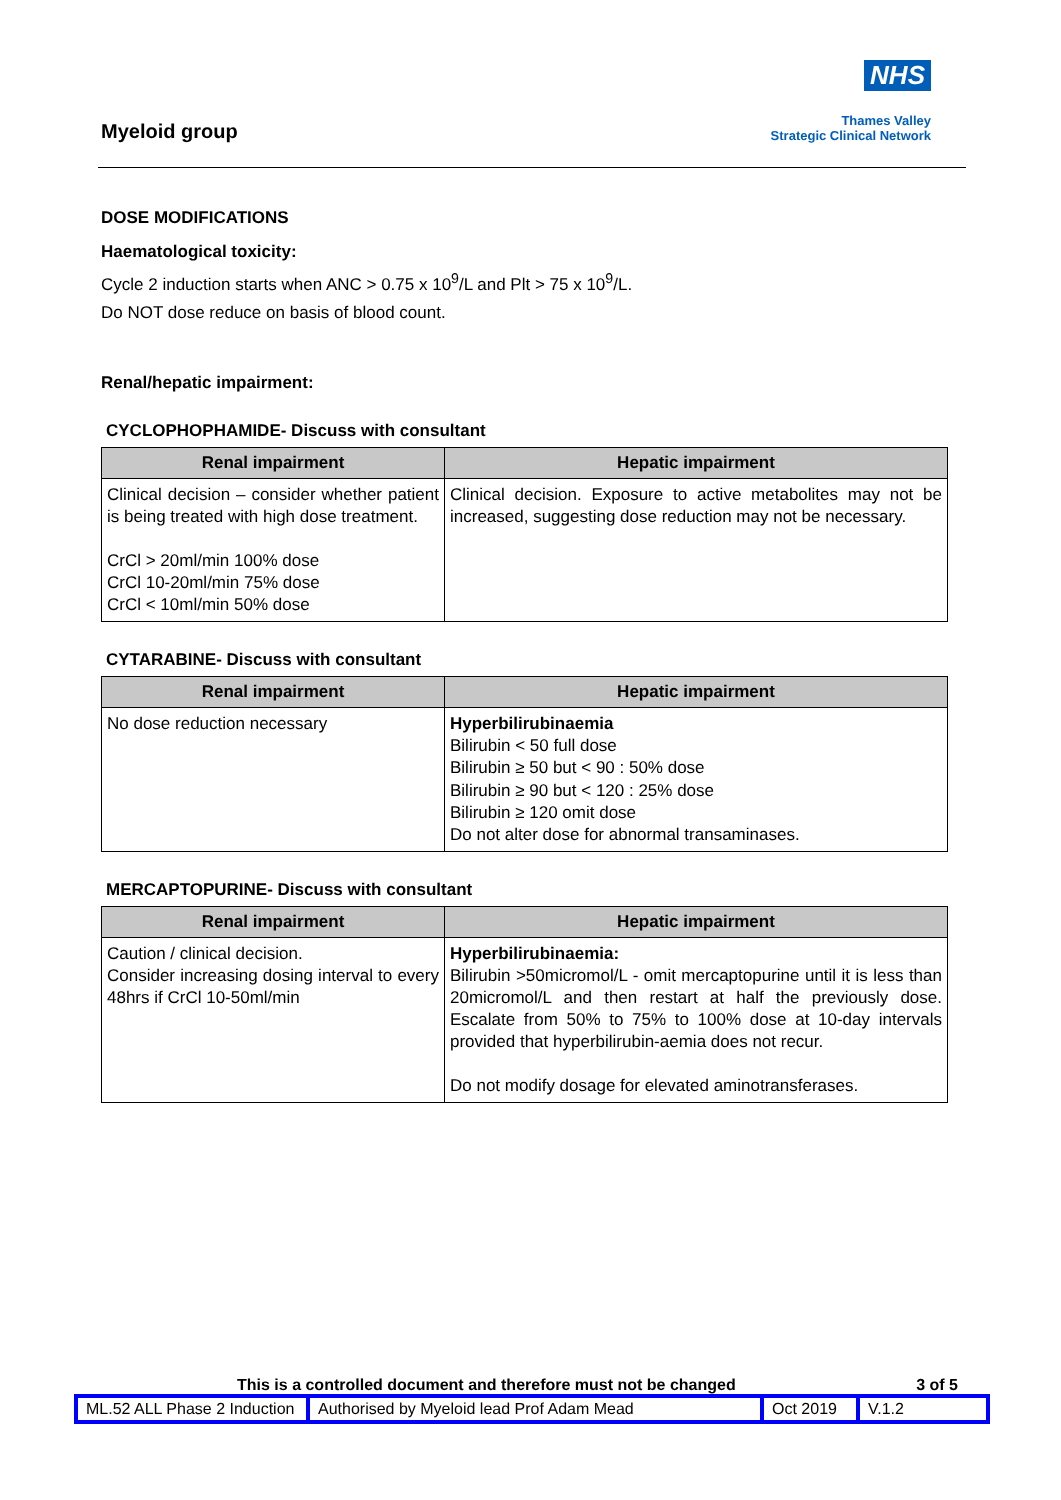Myeloid group
NHS
Thames Valley
Strategic Clinical Network
DOSE MODIFICATIONS
Haematological toxicity:
Cycle 2 induction starts when ANC > 0.75 x 10<sup>9</sup>/L and Plt > 75 x 10<sup>9</sup>/L.
Do NOT dose reduce on basis of blood count.
Renal/hepatic impairment:
CYCLOPHOPHAMIDE- Discuss with consultant
| Renal impairment | Hepatic impairment |
| --- | --- |
| Clinical decision – consider whether patient is being treated with high dose treatment. CrCl > 20ml/min 100% dose CrCl 10-20ml/min 75% dose CrCl < 10ml/min 50% dose | Clinical decision. Exposure to active metabolites may not be increased, suggesting dose reduction may not be necessary. |
CYTARABINE- Discuss with consultant
| Renal impairment | Hepatic impairment |
| --- | --- |
| No dose reduction necessary | Hyperbilirubinaemia Bilirubin < 50 full dose Bilirubin ≥ 50 but < 90 : 50% dose Bilirubin ≥ 90 but < 120 : 25% dose Bilirubin ≥ 120 omit dose Do not alter dose for abnormal transaminases. |
MERCAPTOPURINE- Discuss with consultant
| Renal impairment | Hepatic impairment |
| --- | --- |
| Caution / clinical decision. Consider increasing dosing interval to every 48hrs if CrCl 10-50ml/min | Hyperbilirubinaemia: Bilirubin >50micromol/L - omit mercaptopurine until it is less than 20micromol/L and then restart at half the previously dose. Escalate from 50% to 75% to 100% dose at 10-day intervals provided that hyperbilirubin-aemia does not recur. Do not modify dosage for elevated aminotransferases. |
This is a controlled document and therefore must not be changed 3 of 5
| ML.52 ALL Phase 2 Induction | Authorised by Myeloid lead Prof Adam Mead | Oct 2019 | V.1.2 |